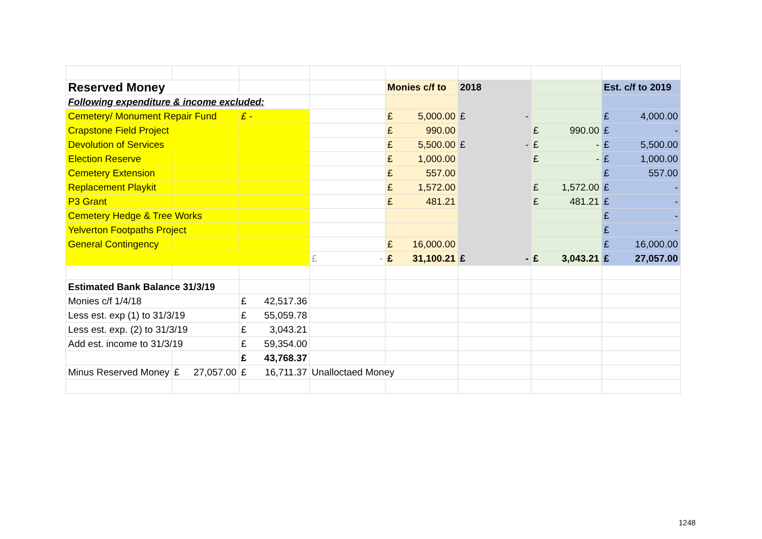| Reserved Money | | | | Monies c/f to | 2018 | | Est. c/f to 2019 |
| Following expenditure & income excluded: | | | | | | | |
| Cemetery/ Monument Repair Fund | | £ - | | £ 5,000.00 | £ - | | £ 4,000.00 |
| Crapstone Field Project | | | | £ 990.00 | | £ 990.00 | £ - |
| Devolution of Services | | | | £ 5,500.00 | £ - | £ - | £ 5,500.00 |
| Election Reserve | | | | £ 1,000.00 | | £ - | £ 1,000.00 |
| Cemetery Extension | | | | £ 557.00 | | | £ 557.00 |
| Replacement Playkit | | | | £ 1,572.00 | | £ 1,572.00 | £ - |
| P3 Grant | | | | £ 481.21 | | £ 481.21 | £ - |
| Cemetery Hedge & Tree Works | | | | | | | £ - |
| Yelverton Footpaths Project | | | | | | | £ - |
| General Contingency | | | | £ 16,000.00 | | | £ 16,000.00 |
| | | | £ - | £ 31,100.21 | £ - | £ 3,043.21 | £ 27,057.00 |
| Estimated Bank Balance 31/3/19 | | | | | | | |
| Monies c/f 1/4/18 | | £ 42,517.36 | | | | | |
| Less est. exp (1) to 31/3/19 | | £ 55,059.78 | | | | | |
| Less est. exp. (2) to 31/3/19 | | £ 3,043.21 | | | | | |
| Add est. income to 31/3/19 | | £ 59,354.00 | | | | | |
| | | £ 43,768.37 | | | | | |
| Minus Reserved Money | £ 27,057.00 | £ 16,711.37 | Unalloctaed Money | | | | |
1248